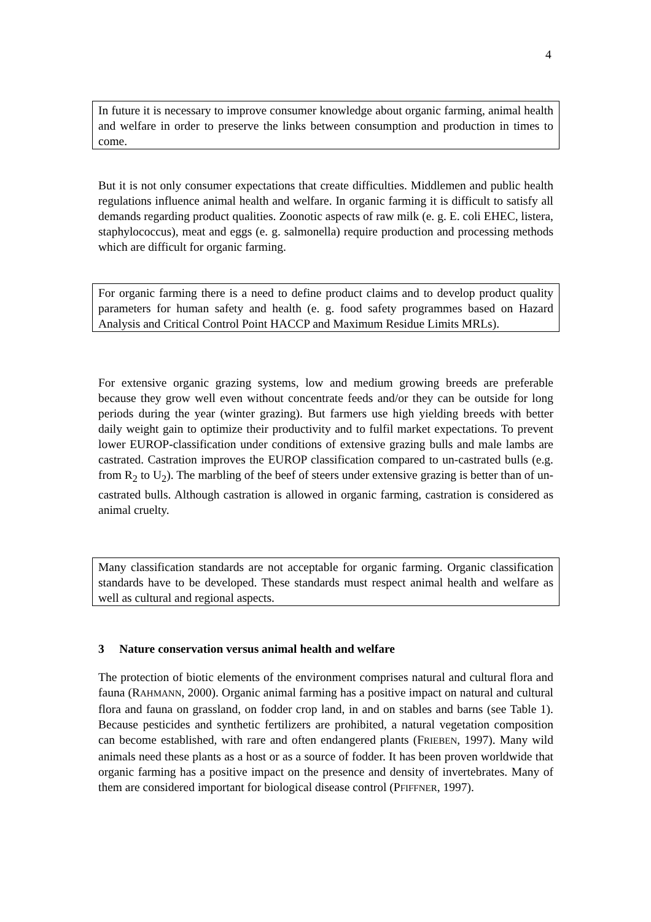4
In future it is necessary to improve consumer knowledge about organic farming, animal health and welfare in order to preserve the links between consumption and production in times to come.
But it is not only consumer expectations that create difficulties. Middlemen and public health regulations influence animal health and welfare. In organic farming it is difficult to satisfy all demands regarding product qualities. Zoonotic aspects of raw milk (e. g. E. coli EHEC, listera, staphylococcus), meat and eggs (e. g. salmonella) require production and processing methods which are difficult for organic farming.
For organic farming there is a need to define product claims and to develop product quality parameters for human safety and health (e. g. food safety programmes based on Hazard Analysis and Critical Control Point HACCP and Maximum Residue Limits MRLs).
For extensive organic grazing systems, low and medium growing breeds are preferable because they grow well even without concentrate feeds and/or they can be outside for long periods during the year (winter grazing). But farmers use high yielding breeds with better daily weight gain to optimize their productivity and to fulfil market expectations. To prevent lower EUROP-classification under conditions of extensive grazing bulls and male lambs are castrated. Castration improves the EUROP classification compared to un-castrated bulls (e.g. from R<sub>2</sub> to U<sub>2</sub>). The marbling of the beef of steers under extensive grazing is better than of un-castrated bulls. Although castration is allowed in organic farming, castration is considered as animal cruelty.
Many classification standards are not acceptable for organic farming. Organic classification standards have to be developed. These standards must respect animal health and welfare as well as cultural and regional aspects.
3 Nature conservation versus animal health and welfare
The protection of biotic elements of the environment comprises natural and cultural flora and fauna (RAHMANN, 2000). Organic animal farming has a positive impact on natural and cultural flora and fauna on grassland, on fodder crop land, in and on stables and barns (see Table 1). Because pesticides and synthetic fertilizers are prohibited, a natural vegetation composition can become established, with rare and often endangered plants (FRIEBEN, 1997). Many wild animals need these plants as a host or as a source of fodder. It has been proven worldwide that organic farming has a positive impact on the presence and density of invertebrates. Many of them are considered important for biological disease control (PFIFFNER, 1997).